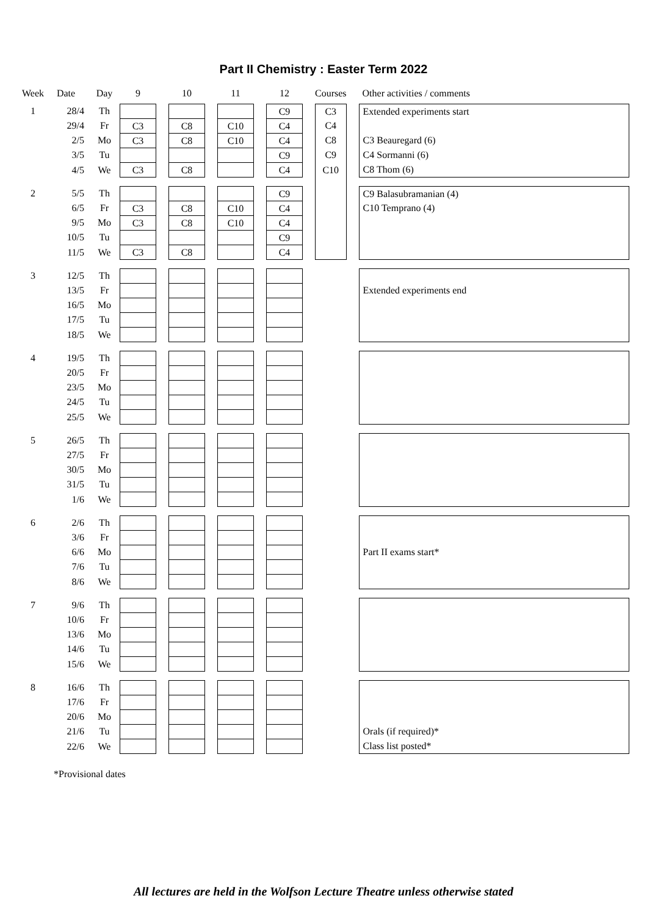Part II Chemistry : Easter Term 2022
| Week | Date | Day | 9 | | 10 | | 11 | | 12 | | Courses | | Other activities / comments |
| --- | --- | --- | --- | --- | --- | --- | --- | --- | --- | --- | --- | --- | --- |
| 1 | 28/4 | Th | | | | | | | C9 | | C3 | | Extended experiments start |
| | 29/4 | Fr | C3 | | C8 | | C10 | | C4 | | C4 | | |
| | 2/5 | Mo | C3 | | C8 | | C10 | | C4 | | C8 | | C3 Beauregard (6) |
| | 3/5 | Tu | | | | | | | C9 | | C9 | | C4 Sormanni (6) |
| | 4/5 | We | C3 | | C8 | | | | C4 | | C10 | | C8 Thom (6) |
| 2 | 5/5 | Th | | | | | | | C9 | | | | C9 Balasubramanian (4) |
| | 6/5 | Fr | C3 | | C8 | | C10 | | C4 | | | | C10 Temprano (4) |
| | 9/5 | Mo | C3 | | C8 | | C10 | | C4 | | | | |
| | 10/5 | Tu | | | | | | | C9 | | | | |
| | 11/5 | We | C3 | | C8 | | | | C4 | | | | |
| 3 | 12/5 | Th | | | | | | | | | | | |
| | 13/5 | Fr | | | | | | | | | | | Extended experiments end |
| | 16/5 | Mo | | | | | | | | | | | |
| | 17/5 | Tu | | | | | | | | | | | |
| | 18/5 | We | | | | | | | | | | | |
| 4 | 19/5 | Th | | | | | | | | | | | |
| | 20/5 | Fr | | | | | | | | | | | |
| | 23/5 | Mo | | | | | | | | | | | |
| | 24/5 | Tu | | | | | | | | | | | |
| | 25/5 | We | | | | | | | | | | | |
| 5 | 26/5 | Th | | | | | | | | | | | |
| | 27/5 | Fr | | | | | | | | | | | |
| | 30/5 | Mo | | | | | | | | | | | |
| | 31/5 | Tu | | | | | | | | | | | |
| | 1/6 | We | | | | | | | | | | | |
| 6 | 2/6 | Th | | | | | | | | | | | |
| | 3/6 | Fr | | | | | | | | | | | |
| | 6/6 | Mo | | | | | | | | | | | Part II exams start* |
| | 7/6 | Tu | | | | | | | | | | | |
| | 8/6 | We | | | | | | | | | | | |
| 7 | 9/6 | Th | | | | | | | | | | | |
| | 10/6 | Fr | | | | | | | | | | | |
| | 13/6 | Mo | | | | | | | | | | | |
| | 14/6 | Tu | | | | | | | | | | | |
| | 15/6 | We | | | | | | | | | | | |
| 8 | 16/6 | Th | | | | | | | | | | | |
| | 17/6 | Fr | | | | | | | | | | | |
| | 20/6 | Mo | | | | | | | | | | | |
| | 21/6 | Tu | | | | | | | | | | | Orals (if required)* |
| | 22/6 | We | | | | | | | | | | | Class list posted* |
*Provisional dates
All lectures are held in the Wolfson Lecture Theatre unless otherwise stated